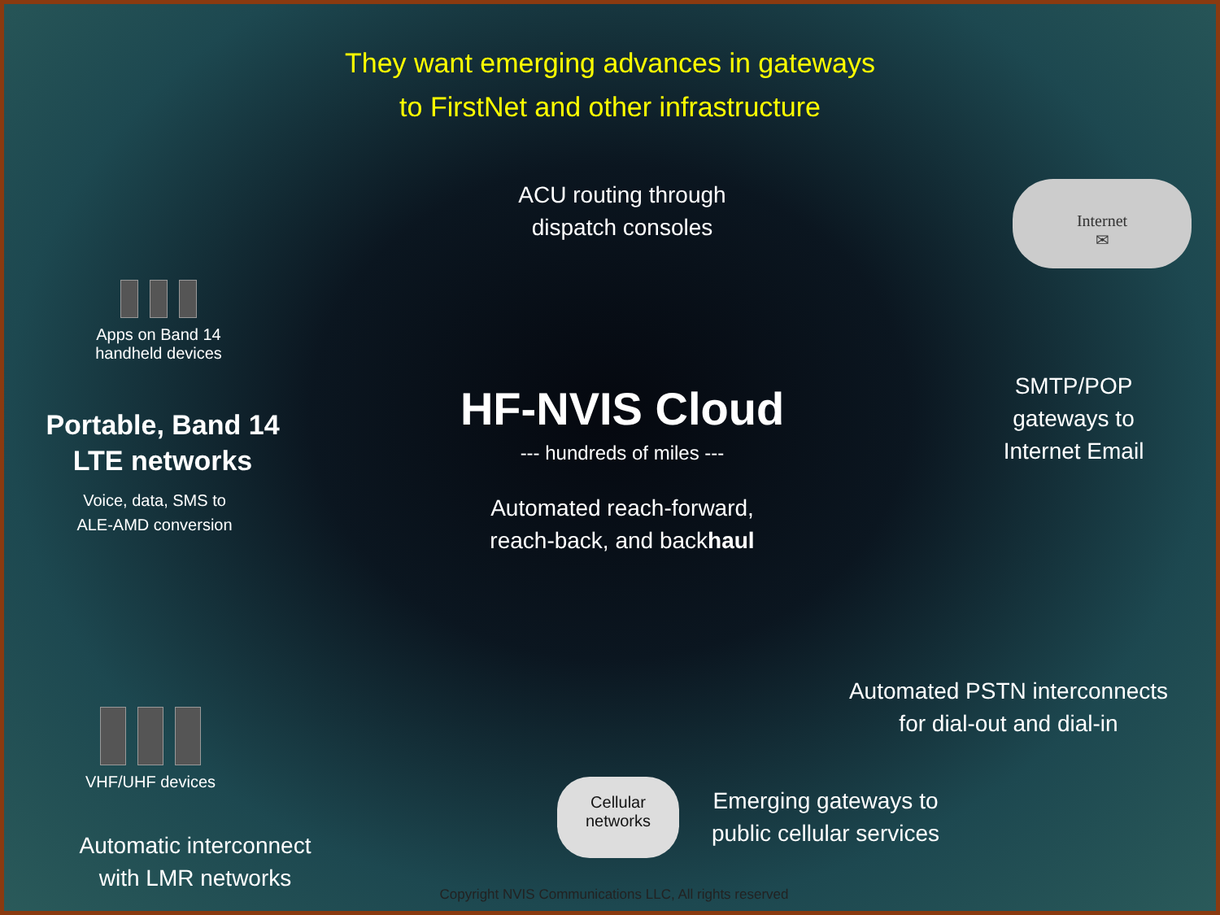They want emerging advances in gateways
to FirstNet and other infrastructure
Apps on Band 14
handheld devices
Portable, Band 14
LTE networks
Voice, data, SMS to
ALE-AMD conversion
ACU routing through
dispatch consoles
HF-NVIS Cloud
--- hundreds of miles ---
Automated reach-forward,
reach-back, and backhaul
Internet
✉
SMTP/POP
gateways to
Internet Email
Automated PSTN interconnects
for dial-out and dial-in
Cellular
networks
Emerging gateways to
public cellular services
VHF/UHF devices
Automatic interconnect
with LMR networks
Copyright NVIS Communications LLC, All rights reserved